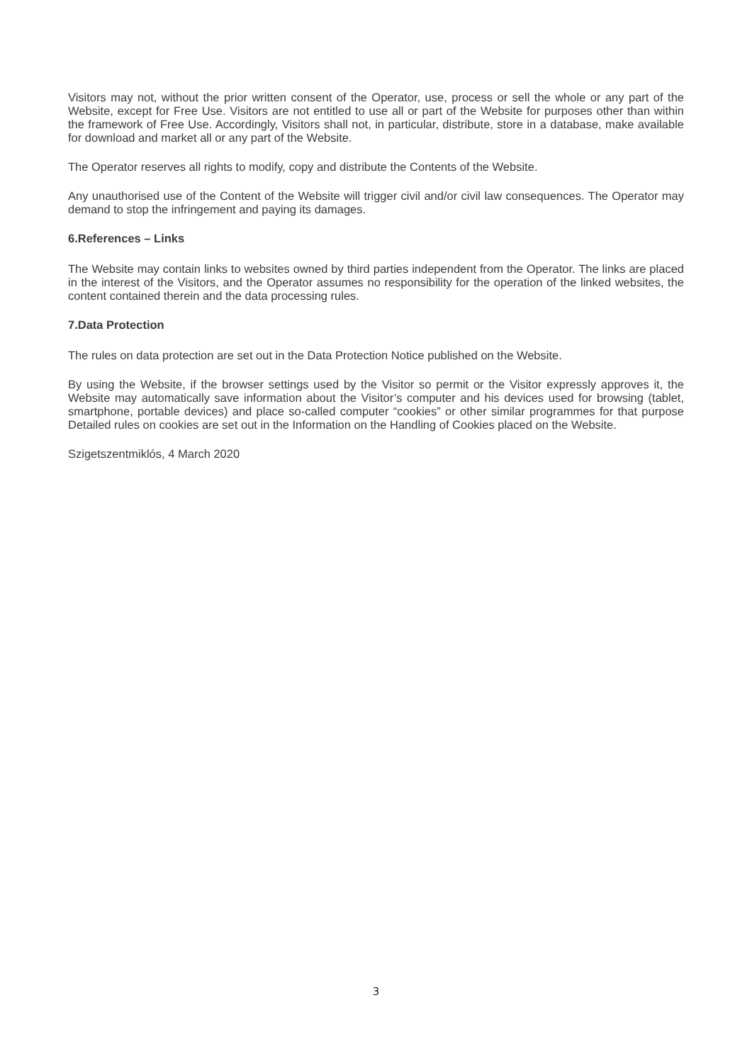Visitors may not, without the prior written consent of the Operator, use, process or sell the whole or any part of the Website, except for Free Use. Visitors are not entitled to use all or part of the Website for purposes other than within the framework of Free Use. Accordingly, Visitors shall not, in particular, distribute, store in a database, make available for download and market all or any part of the Website.
The Operator reserves all rights to modify, copy and distribute the Contents of the Website.
Any unauthorised use of the Content of the Website will trigger civil and/or civil law consequences. The Operator may demand to stop the infringement and paying its damages.
6.References – Links
The Website may contain links to websites owned by third parties independent from the Operator. The links are placed in the interest of the Visitors, and the Operator assumes no responsibility for the operation of the linked websites, the content contained therein and the data processing rules.
7.Data Protection
The rules on data protection are set out in the Data Protection Notice published on the Website.
By using the Website, if the browser settings used by the Visitor so permit or the Visitor expressly approves it, the Website may automatically save information about the Visitor’s computer and his devices used for browsing (tablet, smartphone, portable devices) and place so-called computer “cookies” or other similar programmes for that purpose Detailed rules on cookies are set out in the Information on the Handling of Cookies placed on the Website.
Szigetszentmiklós, 4 March 2020
3